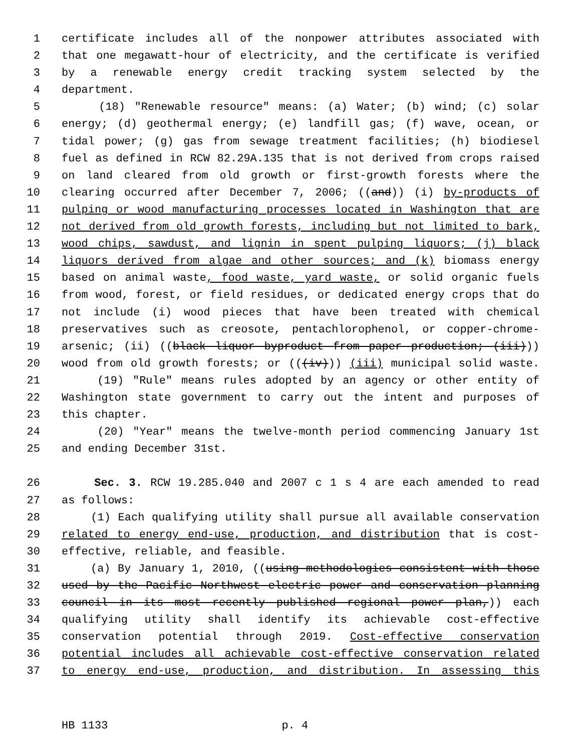1 certificate includes all of the nonpower attributes associated with
2 that one megawatt-hour of electricity, and the certificate is verified
3 by a renewable energy credit tracking system selected by the
4 department.
5 (18) "Renewable resource" means: (a) Water; (b) wind; (c) solar
6 energy; (d) geothermal energy; (e) landfill gas; (f) wave, ocean, or
7 tidal power; (g) gas from sewage treatment facilities; (h) biodiesel
8 fuel as defined in RCW 82.29A.135 that is not derived from crops raised
9 on land cleared from old growth or first-growth forests where the
10 clearing occurred after December 7, 2006; ((and)) (i) by-products of
11 pulping or wood manufacturing processes located in Washington that are
12 not derived from old growth forests, including but not limited to bark,
13 wood chips, sawdust, and lignin in spent pulping liquors; (j) black
14 liquors derived from algae and other sources; and (k) biomass energy
15 based on animal waste, food waste, yard waste, or solid organic fuels
16 from wood, forest, or field residues, or dedicated energy crops that do
17 not include (i) wood pieces that have been treated with chemical
18 preservatives such as creosote, pentachlorophenol, or copper-chrome-
19 arsenic; (ii) ((black liquor byproduct from paper production; (iii)))
20 wood from old growth forests; or (((iv))) (iii) municipal solid waste.
21 (19) "Rule" means rules adopted by an agency or other entity of
22 Washington state government to carry out the intent and purposes of
23 this chapter.
24 (20) "Year" means the twelve-month period commencing January 1st
25 and ending December 31st.
26 Sec. 3. RCW 19.285.040 and 2007 c 1 s 4 are each amended to read
27 as follows:
28 (1) Each qualifying utility shall pursue all available conservation
29 related to energy end-use, production, and distribution that is cost-
30 effective, reliable, and feasible.
31 (a) By January 1, 2010, ((using methodologies consistent with those
32 used by the Pacific Northwest electric power and conservation planning
33 council in its most recently published regional power plan,)) each
34 qualifying utility shall identify its achievable cost-effective
35 conservation potential through 2019. Cost-effective conservation
36 potential includes all achievable cost-effective conservation related
37 to energy end-use, production, and distribution. In assessing this
HB 1133 p. 4